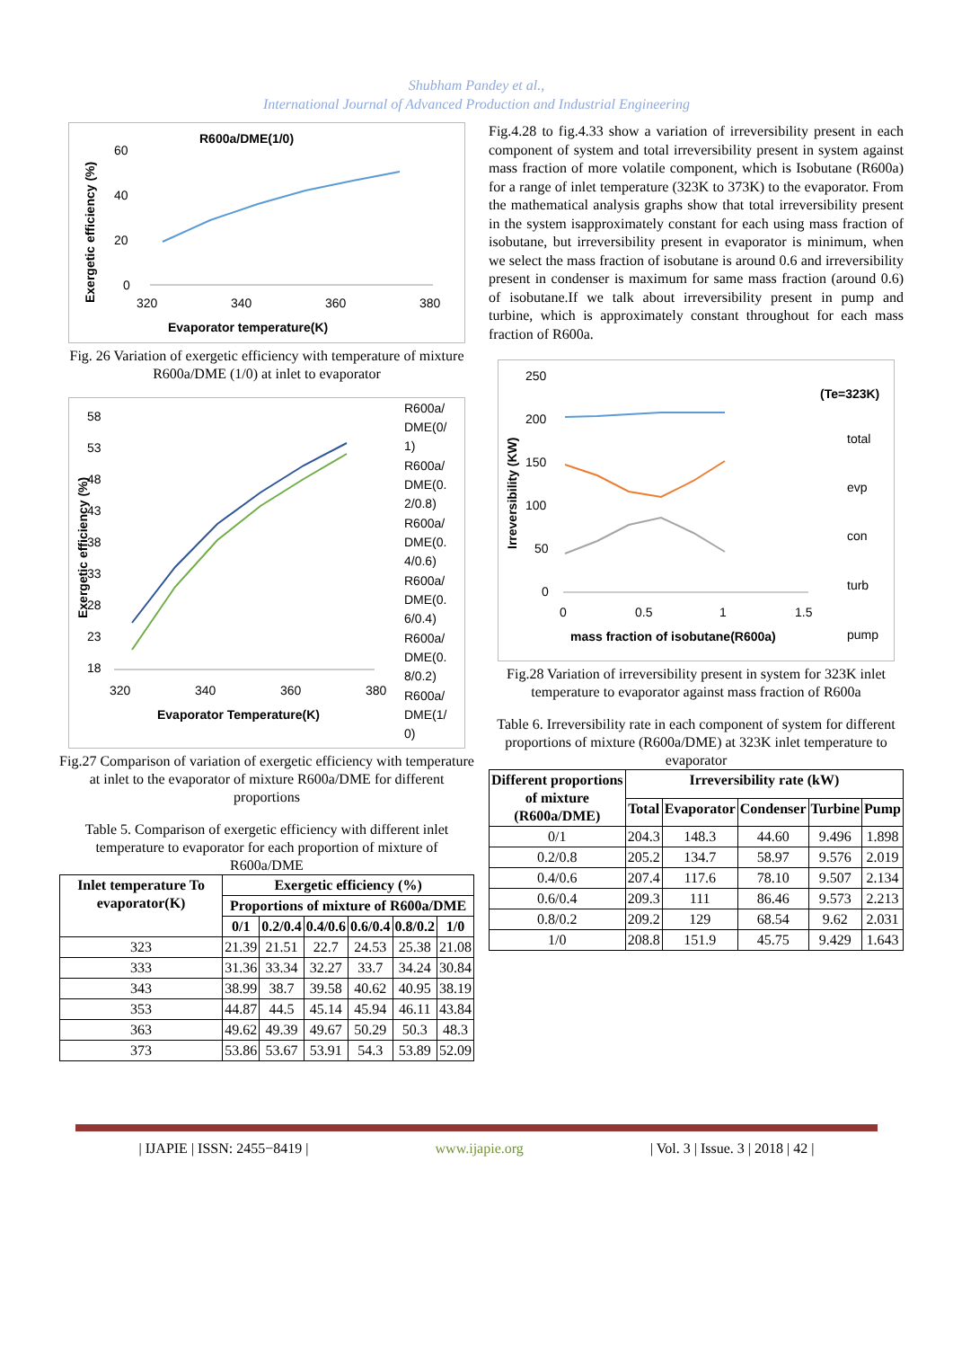Shubham Pandey et al.,
International Journal of Advanced Production and Industrial Engineering
R600a/DME(1/0)
60
40
20
0
320
340
360
380
Evaporator temperature(K)
Exergetic efficiency (%)
Fig. 26 Variation of exergetic efficiency with temperature of mixture R600a/DME (1/0) at inlet to evaporator
58
53
48
43
38
33
28
23
18
320
340
360
380
Evaporator Temperature(K)
Exergetic efficiency (%)
R600a/
DME(0/
1)
R600a/
DME(0.
2/0.8)
R600a/
DME(0.
4/0.6)
R600a/
DME(0.
6/0.4)
R600a/
DME(0.
8/0.2)
R600a/
DME(1/
0)
Fig.27 Comparison of variation of exergetic efficiency with temperature at inlet to the evaporator of mixture R600a/DME for different proportions
Table 5. Comparison of exergetic efficiency with different inlet temperature to evaporator for each proportion of mixture of R600a/DME
| Inlet temperature To evaporator(K) | Exergetic efficiency (%) | | | | | |
| --- | --- | --- | --- | --- | --- | --- |
| | Proportions of mixture of R600a/DME | | | | | |
| | 0/1 | 0.2/0.4 | 0.4/0.6 | 0.6/0.4 | 0.8/0.2 | 1/0 |
| 323 | 21.39 | 21.51 | 22.7 | 24.53 | 25.38 | 21.08 |
| 333 | 31.36 | 33.34 | 32.27 | 33.7 | 34.24 | 30.84 |
| 343 | 38.99 | 38.7 | 39.58 | 40.62 | 40.95 | 38.19 |
| 353 | 44.87 | 44.5 | 45.14 | 45.94 | 46.11 | 43.84 |
| 363 | 49.62 | 49.39 | 49.67 | 50.29 | 50.3 | 48.3 |
| 373 | 53.86 | 53.67 | 53.91 | 54.3 | 53.89 | 52.09 |
Fig.4.28 to fig.4.33 show a variation of irreversibility present in each component of system and total irreversibility present in system against mass fraction of more volatile component, which is Isobutane (R600a) for a range of inlet temperature (323K to 373K) to the evaporator. From the mathematical analysis graphs show that total irreversibility present in the system isapproximately constant for each using mass fraction of isobutane, but irreversibility present in evaporator is minimum, when we select the mass fraction of isobutane is around 0.6 and irreversibility present in condenser is maximum for same mass fraction (around 0.6) of isobutane.If we talk about irreversibility present in pump and turbine, which is approximately constant throughout for each mass fraction of R600a.
250
200
150
100
50
0
(Te=323K)
0
0.5
1
1.5
mass fraction of isobutane(R600a)
Irreversibility (KW)
total
evp
con
turb
pump
Fig.28 Variation of irreversibility present in system for 323K inlet temperature to evaporator against mass fraction of R600a
Table 6. Irreversibility rate in each component of system for different proportions of mixture (R600a/DME) at 323K inlet temperature to evaporator
| Different proportions of mixture (R600a/DME) | Irreversibility rate (kW) | | | | |
| --- | --- | --- | --- | --- | --- |
| | Total | Evaporator | Condenser | Turbine | Pump |
| 0/1 | 204.3 | 148.3 | 44.60 | 9.496 | 1.898 |
| 0.2/0.8 | 205.2 | 134.7 | 58.97 | 9.576 | 2.019 |
| 0.4/0.6 | 207.4 | 117.6 | 78.10 | 9.507 | 2.134 |
| 0.6/0.4 | 209.3 | 111 | 86.46 | 9.573 | 2.213 |
| 0.8/0.2 | 209.2 | 129 | 68.54 | 9.62 | 2.031 |
| 1/0 | 208.8 | 151.9 | 45.75 | 9.429 | 1.643 |
| IJAPIE | ISSN: 2455−8419 | www.ijapie.org | Vol. 3 | Issue. 3 | 2018 | 42 |